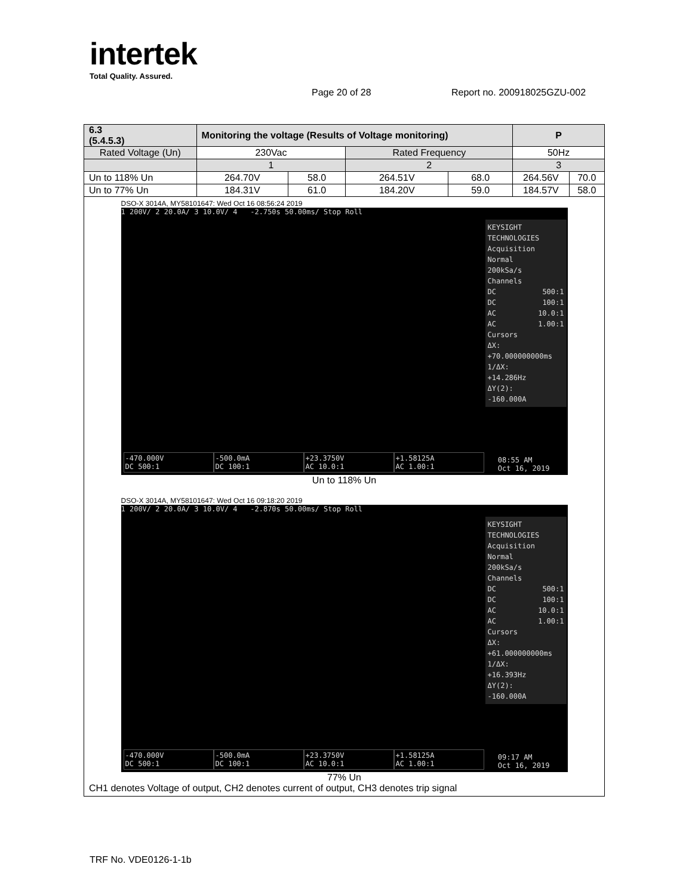intertek
Total Quality. Assured.
Page 20 of 28 Report no. 200918025GZU-002
| 6.3 (5.4.5.3) | Monitoring the voltage (Results of Voltage monitoring) | | | | P | |
| Rated Voltage (Un) | 230Vac | | Rated Frequency | | 50Hz | |
| | 1 | | 2 | | 3 | |
| Un to 118% Un | 264.70V | 58.0 | 264.51V | 68.0 | 264.56V | 70.0 |
| Un to 77% Un | 184.31V | 61.0 | 184.20V | 59.0 | 184.57V | 58.0 |
| DSO-X 3014A, MY58101647: Wed Oct 16 08:56:24 2019 1 200V/ 2 20.0A/ 3 10.0V/ 4 -2.750s 50.00ms/ Stop Roll KEYSIGHT TECHNOLOGIES Acquisition Normal 200kSa/s Channels DC 500:1 DC 100:1 AC 10.0:1 AC 1.00:1 Cursors ΔX: +70.000000000ms 1/ΔX: +14.286Hz ΔY(2): -160.000A -470.000V DC 500:1 -500.0mA DC 100:1 +23.3750V AC 10.0:1 +1.58125A AC 1.00:1 08:55 AM Oct 16, 2019 Un to 118% Un DSO-X 3014A, MY58101647: Wed Oct 16 09:18:20 2019 1 200V/ 2 20.0A/ 3 10.0V/ 4 -2.870s 50.00ms/ Stop Roll KEYSIGHT TECHNOLOGIES Acquisition Normal 200kSa/s Channels DC 500:1 DC 100:1 AC 10.0:1 AC 1.00:1 Cursors ΔX: +61.000000000ms 1/ΔX: +16.393Hz ΔY(2): -160.000A -470.000V DC 500:1 -500.0mA DC 100:1 +23.3750V AC 10.0:1 +1.58125A AC 1.00:1 09:17 AM Oct 16, 2019 77% Un CH1 denotes Voltage of output, CH2 denotes current of output, CH3 denotes trip signal | | | | | | |
TRF No. VDE0126-1-1b